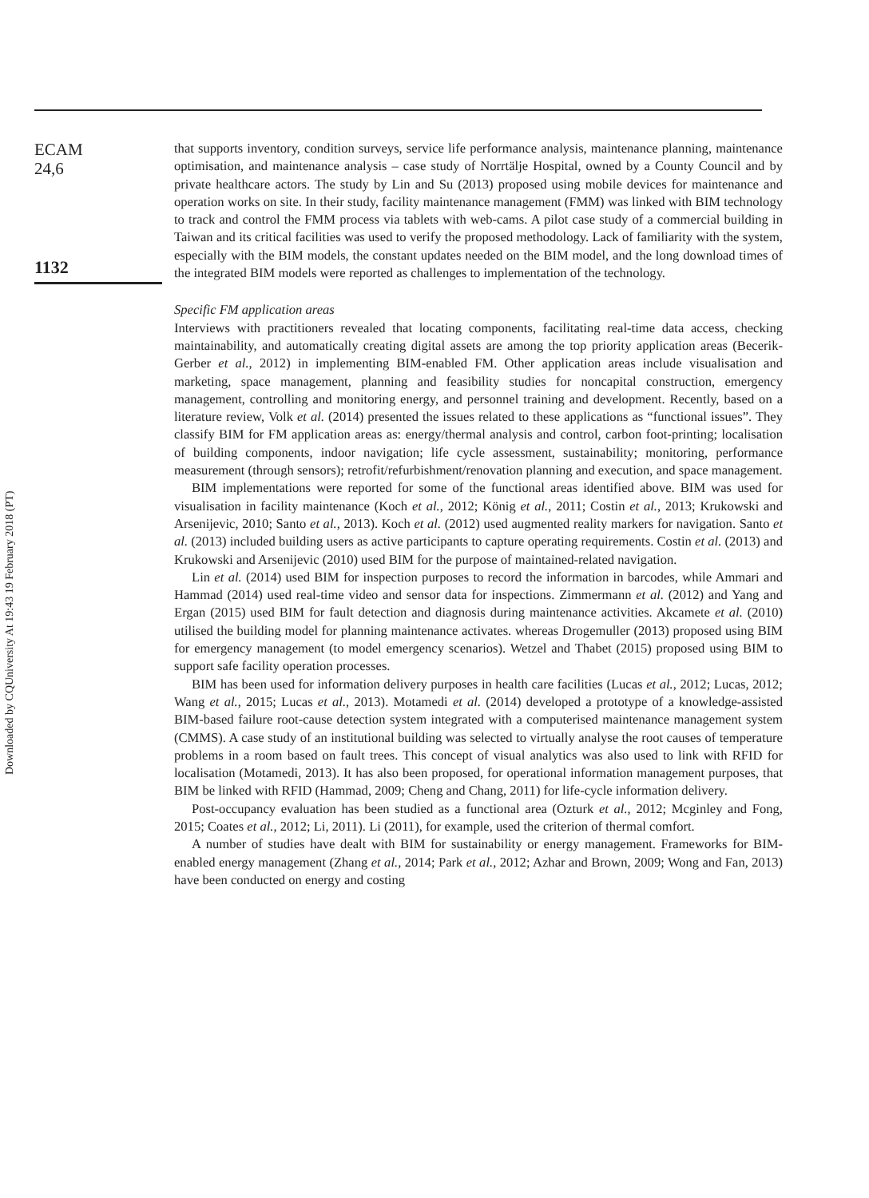Downloaded by CQUniversity At 19:43 19 February 2018 (PT)
ECAM
24,6
1132
that supports inventory, condition surveys, service life performance analysis, maintenance planning, maintenance optimisation, and maintenance analysis – case study of Norrtälje Hospital, owned by a County Council and by private healthcare actors. The study by Lin and Su (2013) proposed using mobile devices for maintenance and operation works on site. In their study, facility maintenance management (FMM) was linked with BIM technology to track and control the FMM process via tablets with web-cams. A pilot case study of a commercial building in Taiwan and its critical facilities was used to verify the proposed methodology. Lack of familiarity with the system, especially with the BIM models, the constant updates needed on the BIM model, and the long download times of the integrated BIM models were reported as challenges to implementation of the technology.
Specific FM application areas
Interviews with practitioners revealed that locating components, facilitating real-time data access, checking maintainability, and automatically creating digital assets are among the top priority application areas (Becerik-Gerber et al., 2012) in implementing BIM-enabled FM. Other application areas include visualisation and marketing, space management, planning and feasibility studies for noncapital construction, emergency management, controlling and monitoring energy, and personnel training and development. Recently, based on a literature review, Volk et al. (2014) presented the issues related to these applications as “functional issues”. They classify BIM for FM application areas as: energy/thermal analysis and control, carbon foot-printing; localisation of building components, indoor navigation; life cycle assessment, sustainability; monitoring, performance measurement (through sensors); retrofit/refurbishment/renovation planning and execution, and space management.
BIM implementations were reported for some of the functional areas identified above. BIM was used for visualisation in facility maintenance (Koch et al., 2012; König et al., 2011; Costin et al., 2013; Krukowski and Arsenijevic, 2010; Santo et al., 2013). Koch et al. (2012) used augmented reality markers for navigation. Santo et al. (2013) included building users as active participants to capture operating requirements. Costin et al. (2013) and Krukowski and Arsenijevic (2010) used BIM for the purpose of maintained-related navigation.
Lin et al. (2014) used BIM for inspection purposes to record the information in barcodes, while Ammari and Hammad (2014) used real-time video and sensor data for inspections. Zimmermann et al. (2012) and Yang and Ergan (2015) used BIM for fault detection and diagnosis during maintenance activities. Akcamete et al. (2010) utilised the building model for planning maintenance activates. whereas Drogemuller (2013) proposed using BIM for emergency management (to model emergency scenarios). Wetzel and Thabet (2015) proposed using BIM to support safe facility operation processes.
BIM has been used for information delivery purposes in health care facilities (Lucas et al., 2012; Lucas, 2012; Wang et al., 2015; Lucas et al., 2013). Motamedi et al. (2014) developed a prototype of a knowledge-assisted BIM-based failure root-cause detection system integrated with a computerised maintenance management system (CMMS). A case study of an institutional building was selected to virtually analyse the root causes of temperature problems in a room based on fault trees. This concept of visual analytics was also used to link with RFID for localisation (Motamedi, 2013). It has also been proposed, for operational information management purposes, that BIM be linked with RFID (Hammad, 2009; Cheng and Chang, 2011) for life-cycle information delivery.
Post-occupancy evaluation has been studied as a functional area (Ozturk et al., 2012; Mcginley and Fong, 2015; Coates et al., 2012; Li, 2011). Li (2011), for example, used the criterion of thermal comfort.
A number of studies have dealt with BIM for sustainability or energy management. Frameworks for BIM-enabled energy management (Zhang et al., 2014; Park et al., 2012; Azhar and Brown, 2009; Wong and Fan, 2013) have been conducted on energy and costing